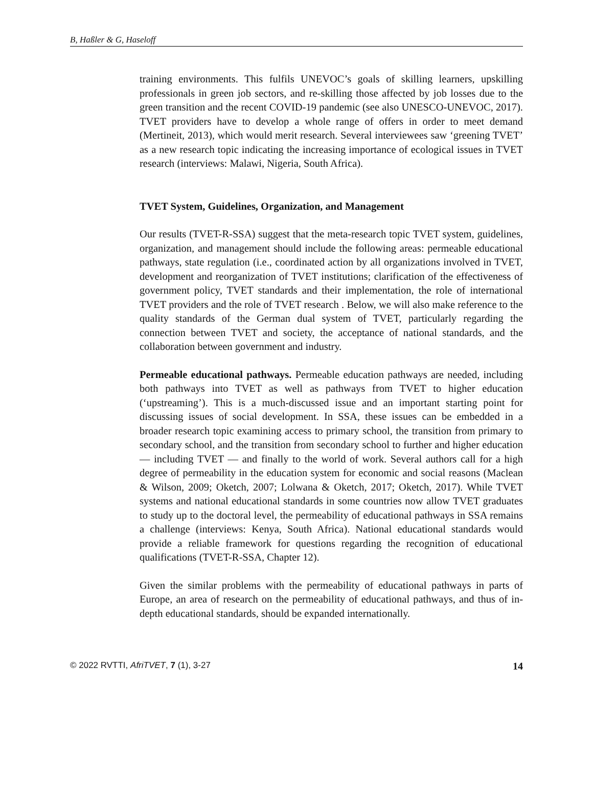B, Haßler & G, Haseloff
training environments. This fulfils UNEVOC’s goals of skilling learners, upskilling professionals in green job sectors, and re-skilling those affected by job losses due to the green transition and the recent COVID-19 pandemic (see also UNESCO-UNEVOC, 2017). TVET providers have to develop a whole range of offers in order to meet demand (Mertineit, 2013), which would merit research. Several interviewees saw ‘greening TVET’ as a new research topic indicating the increasing importance of ecological issues in TVET research (interviews: Malawi, Nigeria, South Africa).
TVET System, Guidelines, Organization, and Management
Our results (TVET-R-SSA) suggest that the meta-research topic TVET system, guidelines, organization, and management should include the following areas: permeable educational pathways, state regulation (i.e., coordinated action by all organizations involved in TVET, development and reorganization of TVET institutions; clarification of the effectiveness of government policy, TVET standards and their implementation, the role of international TVET providers and the role of TVET research . Below, we will also make reference to the quality standards of the German dual system of TVET, particularly regarding the connection between TVET and society, the acceptance of national standards, and the collaboration between government and industry.
Permeable educational pathways. Permeable education pathways are needed, including both pathways into TVET as well as pathways from TVET to higher education (‘upstreaming’). This is a much-discussed issue and an important starting point for discussing issues of social development. In SSA, these issues can be embedded in a broader research topic examining access to primary school, the transition from primary to secondary school, and the transition from secondary school to further and higher education — including TVET — and finally to the world of work. Several authors call for a high degree of permeability in the education system for economic and social reasons (Maclean & Wilson, 2009; Oketch, 2007; Lolwana & Oketch, 2017; Oketch, 2017). While TVET systems and national educational standards in some countries now allow TVET graduates to study up to the doctoral level, the permeability of educational pathways in SSA remains a challenge (interviews: Kenya, South Africa). National educational standards would provide a reliable framework for questions regarding the recognition of educational qualifications (TVET-R-SSA, Chapter 12).
Given the similar problems with the permeability of educational pathways in parts of Europe, an area of research on the permeability of educational pathways, and thus of in-depth educational standards, should be expanded internationally.
© 2022 RVTTI, AfriTVET, 7 (1), 3-27 14